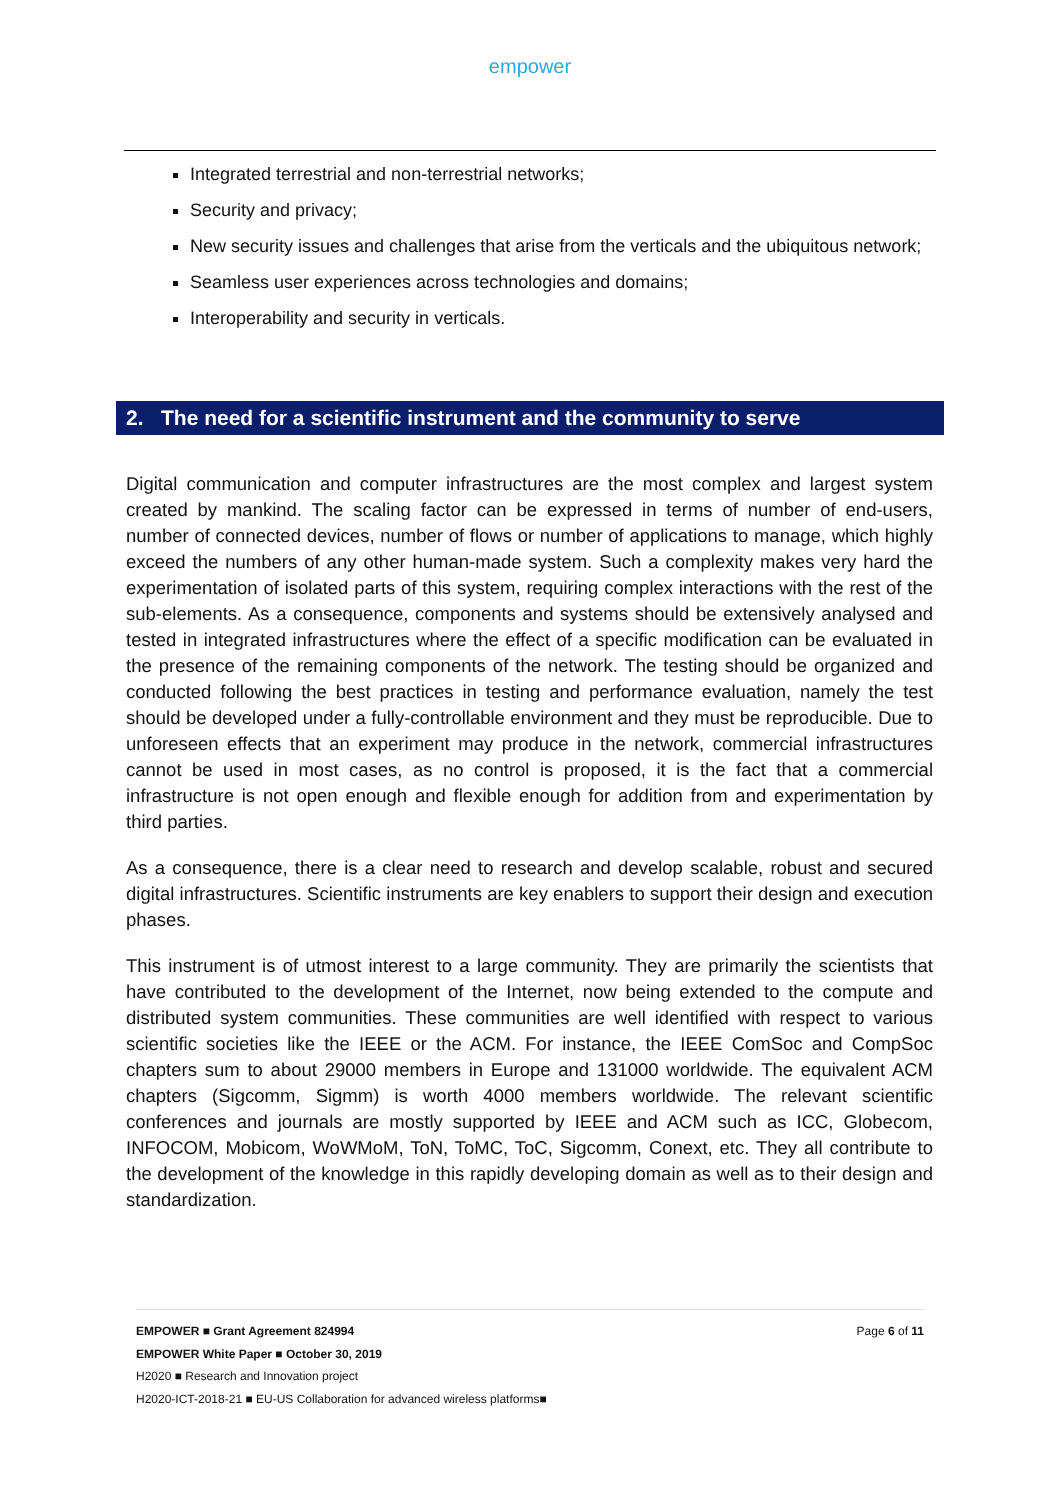empower
Integrated terrestrial and non-terrestrial networks;
Security and privacy;
New security issues and challenges that arise from the verticals and the ubiquitous network;
Seamless user experiences across technologies and domains;
Interoperability and security in verticals.
2. The need for a scientific instrument and the community to serve
Digital communication and computer infrastructures are the most complex and largest system created by mankind. The scaling factor can be expressed in terms of number of end-users, number of connected devices, number of flows or number of applications to manage, which highly exceed the numbers of any other human-made system. Such a complexity makes very hard the experimentation of isolated parts of this system, requiring complex interactions with the rest of the sub-elements. As a consequence, components and systems should be extensively analysed and tested in integrated infrastructures where the effect of a specific modification can be evaluated in the presence of the remaining components of the network. The testing should be organized and conducted following the best practices in testing and performance evaluation, namely the test should be developed under a fully-controllable environment and they must be reproducible. Due to unforeseen effects that an experiment may produce in the network, commercial infrastructures cannot be used in most cases, as no control is proposed, it is the fact that a commercial infrastructure is not open enough and flexible enough for addition from and experimentation by third parties.
As a consequence, there is a clear need to research and develop scalable, robust and secured digital infrastructures. Scientific instruments are key enablers to support their design and execution phases.
This instrument is of utmost interest to a large community. They are primarily the scientists that have contributed to the development of the Internet, now being extended to the compute and distributed system communities. These communities are well identified with respect to various scientific societies like the IEEE or the ACM. For instance, the IEEE ComSoc and CompSoc chapters sum to about 29000 members in Europe and 131000 worldwide. The equivalent ACM chapters (Sigcomm, Sigmm) is worth 4000 members worldwide. The relevant scientific conferences and journals are mostly supported by IEEE and ACM such as ICC, Globecom, INFOCOM, Mobicom, WoWMoM, ToN, ToMC, ToC, Sigcomm, Conext, etc. They all contribute to the development of the knowledge in this rapidly developing domain as well as to their design and standardization.
EMPOWER ■ Grant Agreement 824994 Page 6 of 11
EMPOWER White Paper ■ October 30, 2019
H2020 ■ Research and Innovation project
H2020-ICT-2018-21 ■ EU-US Collaboration for advanced wireless platforms■